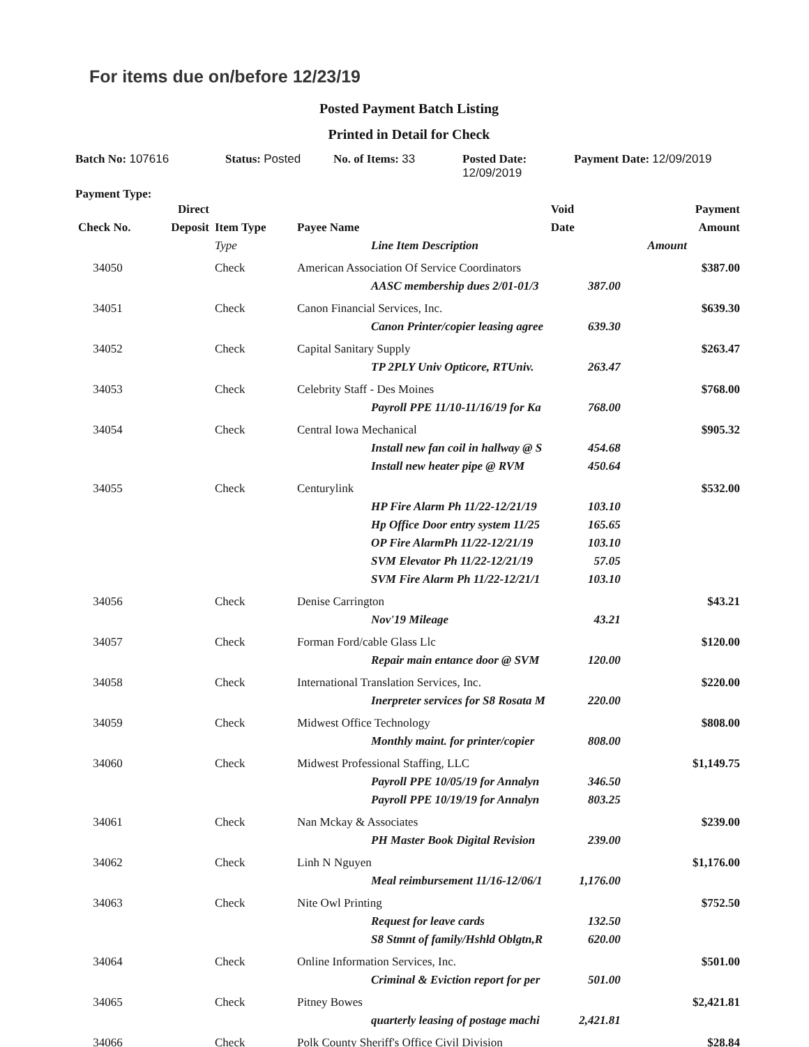For items due on/before 12/23/19
Posted Payment Batch Listing
Printed in Detail for Check
Batch No: 107616 Status: Posted No. of Items: 33 Posted Date:
12/09/2019
Payment Date: 12/09/2019
Payment Type:
| | Direct | | | Void | Payment |
| --- | --- | --- | --- | --- | --- |
| Check No. | Deposit | Item Type | Payee Name | Date | Amount |
| | | Type | Line Item Description | Amount | |
| 34050 | | Check | American Association Of Service Coordinators | | $387.00 |
| | | | AASC membership dues 2/01-01/3 | 387.00 | |
| 34051 | | Check | Canon Financial Services, Inc. | | $639.30 |
| | | | Canon Printer/copier leasing agree | 639.30 | |
| 34052 | | Check | Capital Sanitary Supply | | $263.47 |
| | | | TP 2PLY Univ Opticore, RTUniv. | 263.47 | |
| 34053 | | Check | Celebrity Staff - Des Moines | | $768.00 |
| | | | Payroll PPE 11/10-11/16/19 for Ka | 768.00 | |
| 34054 | | Check | Central Iowa Mechanical | | $905.32 |
| | | | Install new fan coil in hallway @ S | 454.68 | |
| | | | Install new heater pipe @ RVM | 450.64 | |
| 34055 | | Check | Centurylink | | $532.00 |
| | | | HP Fire Alarm Ph 11/22-12/21/19 | 103.10 | |
| | | | Hp Office Door entry system 11/25 | 165.65 | |
| | | | OP Fire AlarmPh 11/22-12/21/19 | 103.10 | |
| | | | SVM Elevator Ph 11/22-12/21/19 | 57.05 | |
| | | | SVM Fire Alarm Ph 11/22-12/21/1 | 103.10 | |
| 34056 | | Check | Denise Carrington | | $43.21 |
| | | | Nov'19 Mileage | 43.21 | |
| 34057 | | Check | Forman Ford/cable Glass Llc | | $120.00 |
| | | | Repair main entance door @ SVM | 120.00 | |
| 34058 | | Check | International Translation Services, Inc. | | $220.00 |
| | | | Inerpreter services for S8 Rosata M | 220.00 | |
| 34059 | | Check | Midwest Office Technology | | $808.00 |
| | | | Monthly maint. for printer/copier | 808.00 | |
| 34060 | | Check | Midwest Professional Staffing, LLC | | $1,149.75 |
| | | | Payroll PPE 10/05/19 for Annalyn | 346.50 | |
| | | | Payroll PPE 10/19/19 for Annalyn | 803.25 | |
| 34061 | | Check | Nan Mckay & Associates | | $239.00 |
| | | | PH Master Book Digital Revision | 239.00 | |
| 34062 | | Check | Linh N Nguyen | | $1,176.00 |
| | | | Meal reimbursement 11/16-12/06/1 | 1,176.00 | |
| 34063 | | Check | Nite Owl Printing | | $752.50 |
| | | | Request for leave cards | 132.50 | |
| | | | S8 Stmnt of family/Hshld Oblgtn,R | 620.00 | |
| 34064 | | Check | Online Information Services, Inc. | | $501.00 |
| | | | Criminal & Eviction report for per | 501.00 | |
| 34065 | | Check | Pitney Bowes | | $2,421.81 |
| | | | quarterly leasing of postage machi | 2,421.81 | |
| 34066 | | Check | Polk County Sheriff's Office Civil Division | | $28.84 |